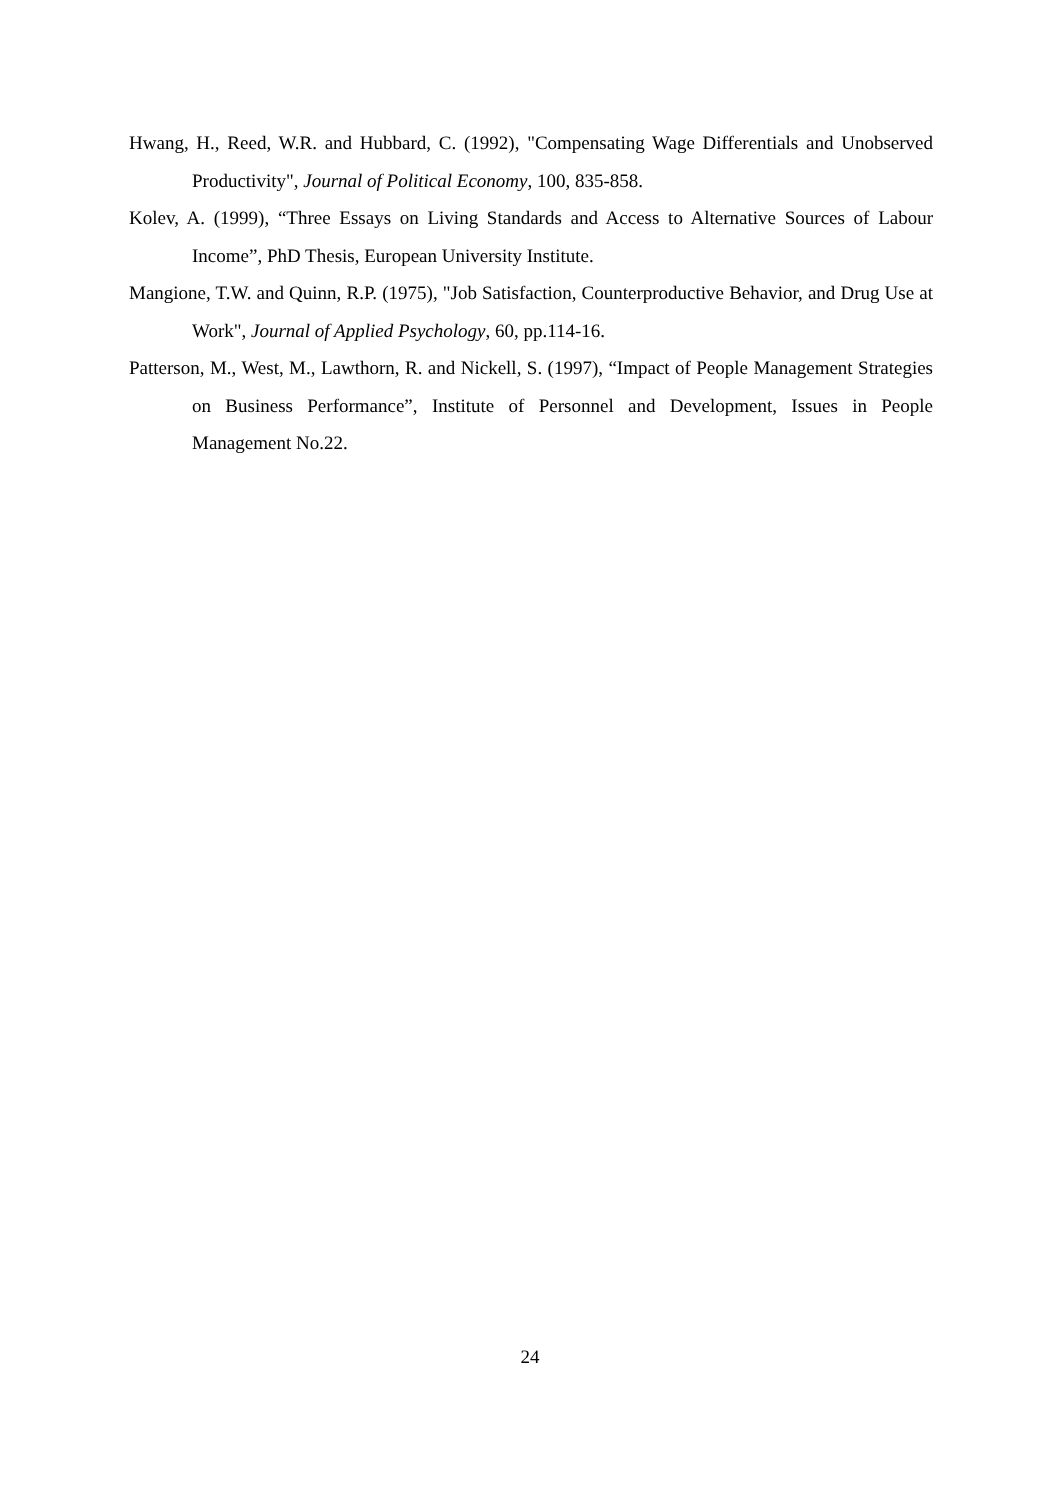Hwang, H., Reed, W.R. and Hubbard, C. (1992), "Compensating Wage Differentials and Unobserved Productivity", Journal of Political Economy, 100, 835-858.
Kolev, A. (1999), “Three Essays on Living Standards and Access to Alternative Sources of Labour Income”, PhD Thesis, European University Institute.
Mangione, T.W. and Quinn, R.P. (1975), "Job Satisfaction, Counterproductive Behavior, and Drug Use at Work", Journal of Applied Psychology, 60, pp.114-16.
Patterson, M., West, M., Lawthorn, R. and Nickell, S. (1997), “Impact of People Management Strategies on Business Performance”, Institute of Personnel and Development, Issues in People Management No.22.
24